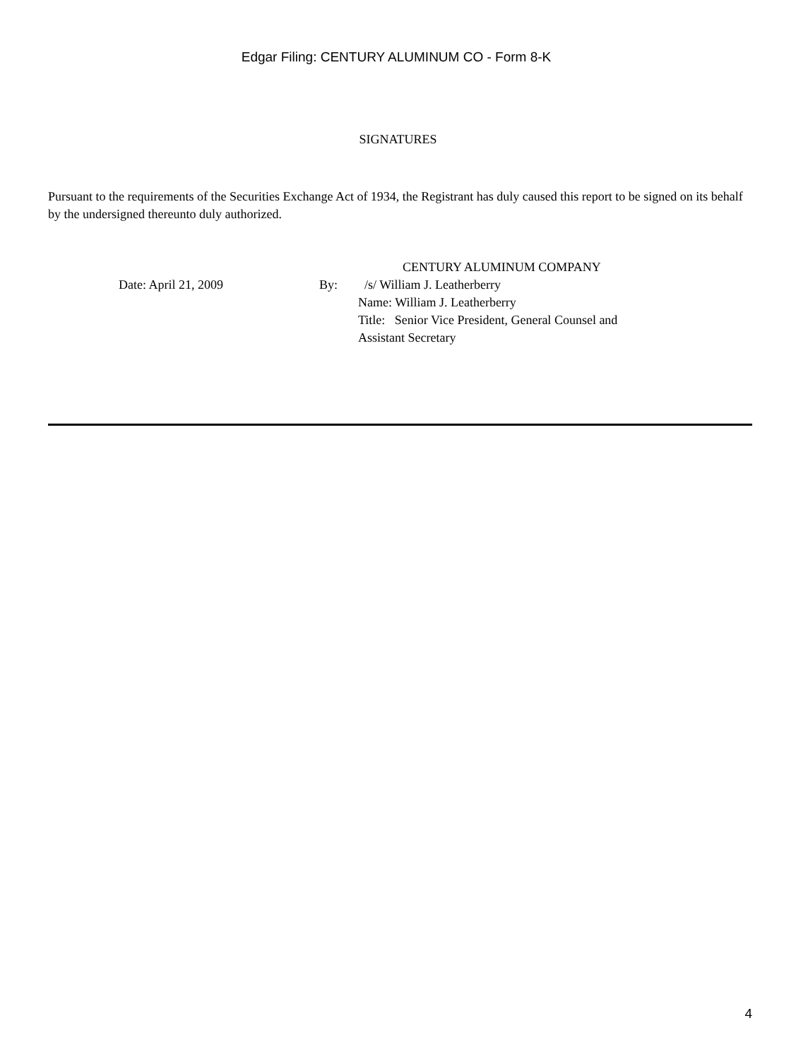Edgar Filing: CENTURY ALUMINUM CO - Form 8-K
SIGNATURES
Pursuant to the requirements of the Securities Exchange Act of 1934, the Registrant has duly caused this report to be signed on its behalf by the undersigned thereunto duly authorized.
CENTURY ALUMINUM COMPANY
Date: April 21, 2009 By: /s/ William J. Leatherberry
Name: William J. Leatherberry
Title: Senior Vice President, General Counsel and
Assistant Secretary
4